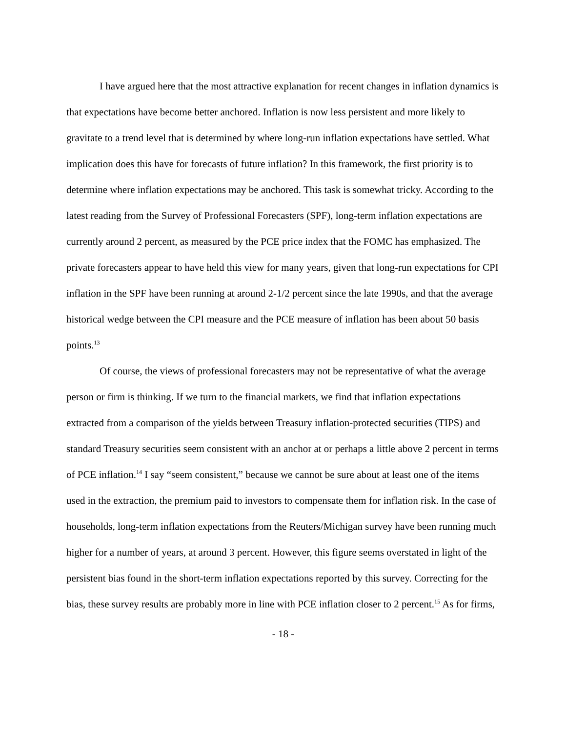I have argued here that the most attractive explanation for recent changes in inflation dynamics is that expectations have become better anchored. Inflation is now less persistent and more likely to gravitate to a trend level that is determined by where long-run inflation expectations have settled. What implication does this have for forecasts of future inflation? In this framework, the first priority is to determine where inflation expectations may be anchored. This task is somewhat tricky. According to the latest reading from the Survey of Professional Forecasters (SPF), long-term inflation expectations are currently around 2 percent, as measured by the PCE price index that the FOMC has emphasized. The private forecasters appear to have held this view for many years, given that long-run expectations for CPI inflation in the SPF have been running at around 2-1/2 percent since the late 1990s, and that the average historical wedge between the CPI measure and the PCE measure of inflation has been about 50 basis points.<sup>13</sup>
Of course, the views of professional forecasters may not be representative of what the average person or firm is thinking. If we turn to the financial markets, we find that inflation expectations extracted from a comparison of the yields between Treasury inflation-protected securities (TIPS) and standard Treasury securities seem consistent with an anchor at or perhaps a little above 2 percent in terms of PCE inflation.<sup>14</sup> I say “seem consistent,” because we cannot be sure about at least one of the items used in the extraction, the premium paid to investors to compensate them for inflation risk. In the case of households, long-term inflation expectations from the Reuters/Michigan survey have been running much higher for a number of years, at around 3 percent. However, this figure seems overstated in light of the persistent bias found in the short-term inflation expectations reported by this survey. Correcting for the bias, these survey results are probably more in line with PCE inflation closer to 2 percent.<sup>15</sup> As for firms,
- 18 -